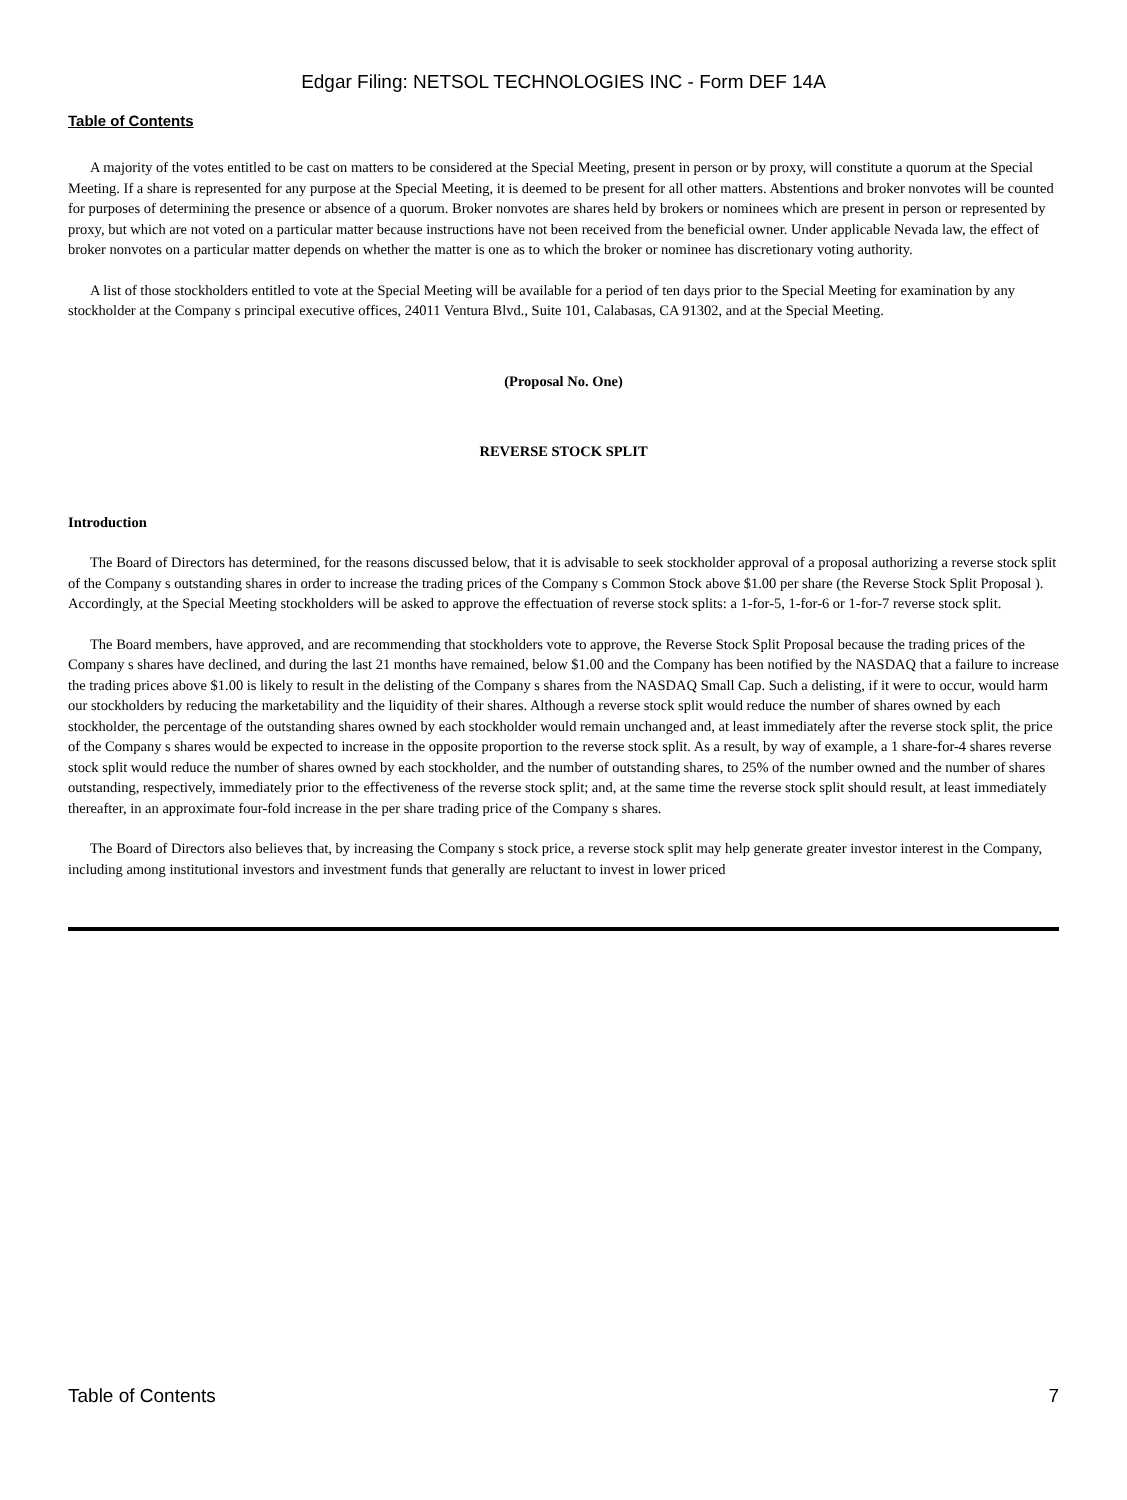Edgar Filing: NETSOL TECHNOLOGIES INC - Form DEF 14A
Table of Contents
A majority of the votes entitled to be cast on matters to be considered at the Special Meeting, present in person or by proxy, will constitute a quorum at the Special Meeting. If a share is represented for any purpose at the Special Meeting, it is deemed to be present for all other matters. Abstentions and broker nonvotes will be counted for purposes of determining the presence or absence of a quorum. Broker nonvotes are shares held by brokers or nominees which are present in person or represented by proxy, but which are not voted on a particular matter because instructions have not been received from the beneficial owner. Under applicable Nevada law, the effect of broker nonvotes on a particular matter depends on whether the matter is one as to which the broker or nominee has discretionary voting authority.
A list of those stockholders entitled to vote at the Special Meeting will be available for a period of ten days prior to the Special Meeting for examination by any stockholder at the Company s principal executive offices, 24011 Ventura Blvd., Suite 101, Calabasas, CA 91302, and at the Special Meeting.
(Proposal No. One)
REVERSE STOCK SPLIT
Introduction
The Board of Directors has determined, for the reasons discussed below, that it is advisable to seek stockholder approval of a proposal authorizing a reverse stock split of the Company s outstanding shares in order to increase the trading prices of the Company s Common Stock above $1.00 per share (the Reverse Stock Split Proposal ). Accordingly, at the Special Meeting stockholders will be asked to approve the effectuation of reverse stock splits: a 1-for-5, 1-for-6 or 1-for-7 reverse stock split.
The Board members, have approved, and are recommending that stockholders vote to approve, the Reverse Stock Split Proposal because the trading prices of the Company s shares have declined, and during the last 21 months have remained, below $1.00 and the Company has been notified by the NASDAQ that a failure to increase the trading prices above $1.00 is likely to result in the delisting of the Company s shares from the NASDAQ Small Cap. Such a delisting, if it were to occur, would harm our stockholders by reducing the marketability and the liquidity of their shares. Although a reverse stock split would reduce the number of shares owned by each stockholder, the percentage of the outstanding shares owned by each stockholder would remain unchanged and, at least immediately after the reverse stock split, the price of the Company s shares would be expected to increase in the opposite proportion to the reverse stock split. As a result, by way of example, a 1 share-for-4 shares reverse stock split would reduce the number of shares owned by each stockholder, and the number of outstanding shares, to 25% of the number owned and the number of shares outstanding, respectively, immediately prior to the effectiveness of the reverse stock split; and, at the same time the reverse stock split should result, at least immediately thereafter, in an approximate four-fold increase in the per share trading price of the Company s shares.
The Board of Directors also believes that, by increasing the Company s stock price, a reverse stock split may help generate greater investor interest in the Company, including among institutional investors and investment funds that generally are reluctant to invest in lower priced
Table of Contents 7